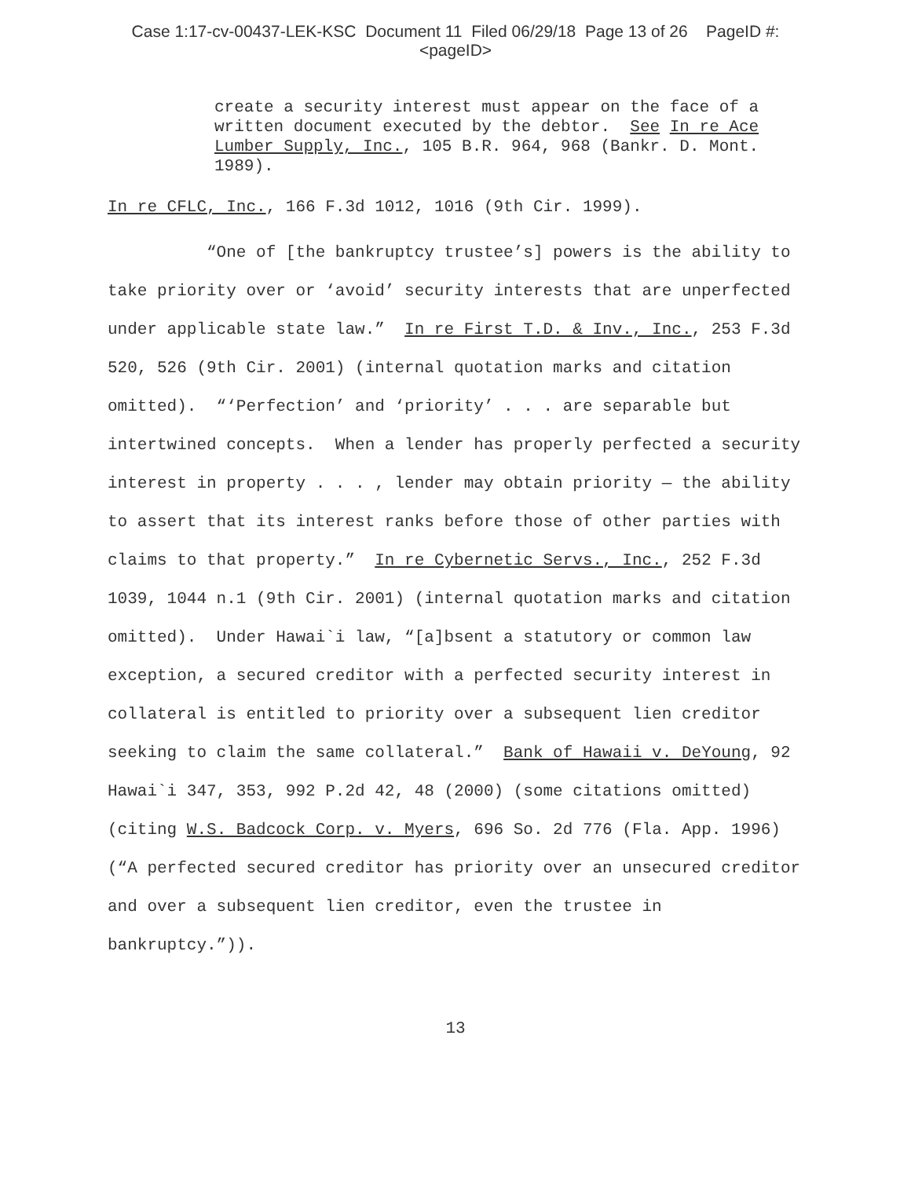Case 1:17-cv-00437-LEK-KSC Document 11 Filed 06/29/18 Page 13 of 26 PageID #:
<pageID>
create a security interest must appear on the face of a written document executed by the debtor. See In re Ace Lumber Supply, Inc., 105 B.R. 964, 968 (Bankr. D. Mont. 1989).
In re CFLC, Inc., 166 F.3d 1012, 1016 (9th Cir. 1999).
“One of [the bankruptcy trustee’s] powers is the ability to take priority over or ‘avoid’ security interests that are unperfected under applicable state law.” In re First T.D. & Inv., Inc., 253 F.3d 520, 526 (9th Cir. 2001) (internal quotation marks and citation omitted). “‘Perfection’ and ‘priority’ . . . are separable but intertwined concepts. When a lender has properly perfected a security interest in property . . . , lender may obtain priority — the ability to assert that its interest ranks before those of other parties with claims to that property.” In re Cybernetic Servs., Inc., 252 F.3d 1039, 1044 n.1 (9th Cir. 2001) (internal quotation marks and citation omitted). Under Hawai`i law, “[a]bsent a statutory or common law exception, a secured creditor with a perfected security interest in collateral is entitled to priority over a subsequent lien creditor seeking to claim the same collateral.” Bank of Hawaii v. DeYoung, 92 Hawai`i 347, 353, 992 P.2d 42, 48 (2000) (some citations omitted) (citing W.S. Badcock Corp. v. Myers, 696 So. 2d 776 (Fla. App. 1996) (“A perfected secured creditor has priority over an unsecured creditor and over a subsequent lien creditor, even the trustee in bankruptcy.”)).
13